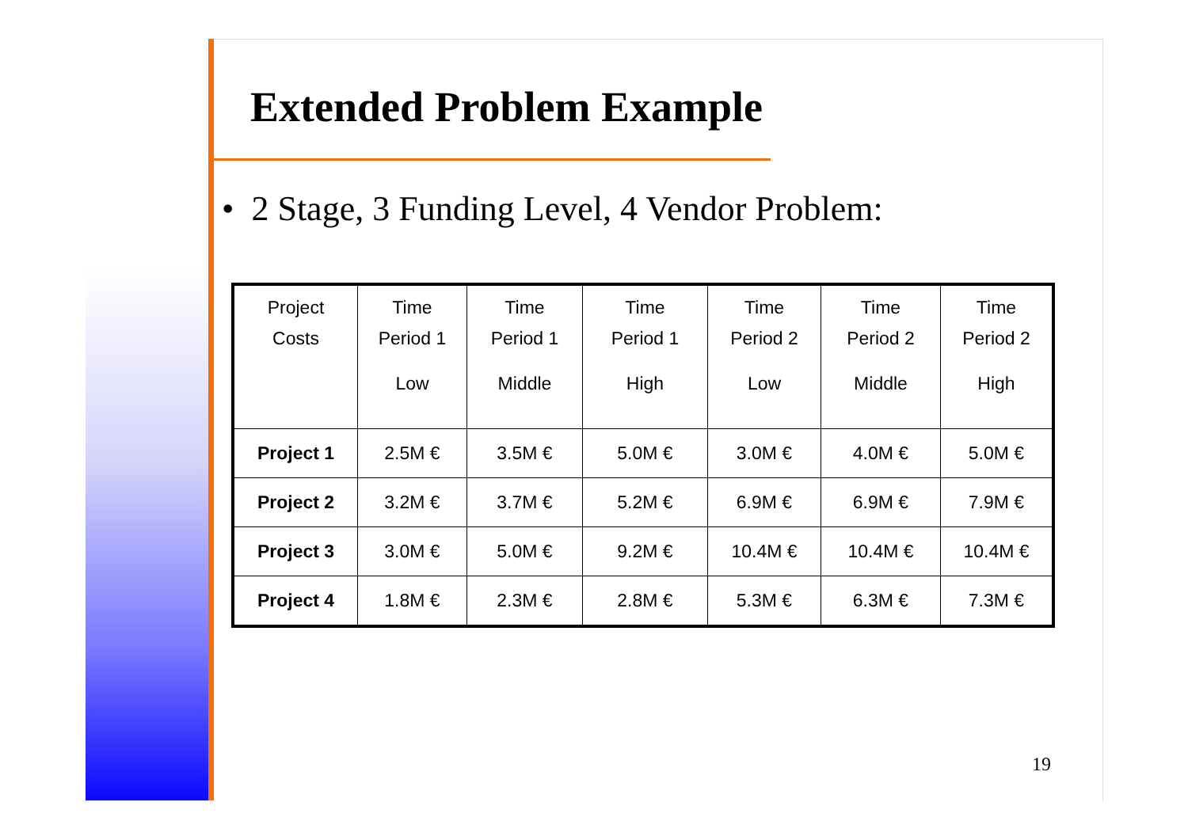Extended Problem Example
• 2 Stage, 3 Funding Level, 4 Vendor Problem:
| Project Costs | Time Period 1 Low | Time Period 1 Middle | Time Period 1 High | Time Period 2 Low | Time Period 2 Middle | Time Period 2 High |
| --- | --- | --- | --- | --- | --- | --- |
| Project 1 | 2.5M € | 3.5M € | 5.0M € | 3.0M € | 4.0M € | 5.0M € |
| Project 2 | 3.2M € | 3.7M € | 5.2M € | 6.9M € | 6.9M € | 7.9M € |
| Project 3 | 3.0M € | 5.0M € | 9.2M € | 10.4M € | 10.4M € | 10.4M € |
| Project 4 | 1.8M € | 2.3M € | 2.8M € | 5.3M € | 6.3M € | 7.3M € |
19